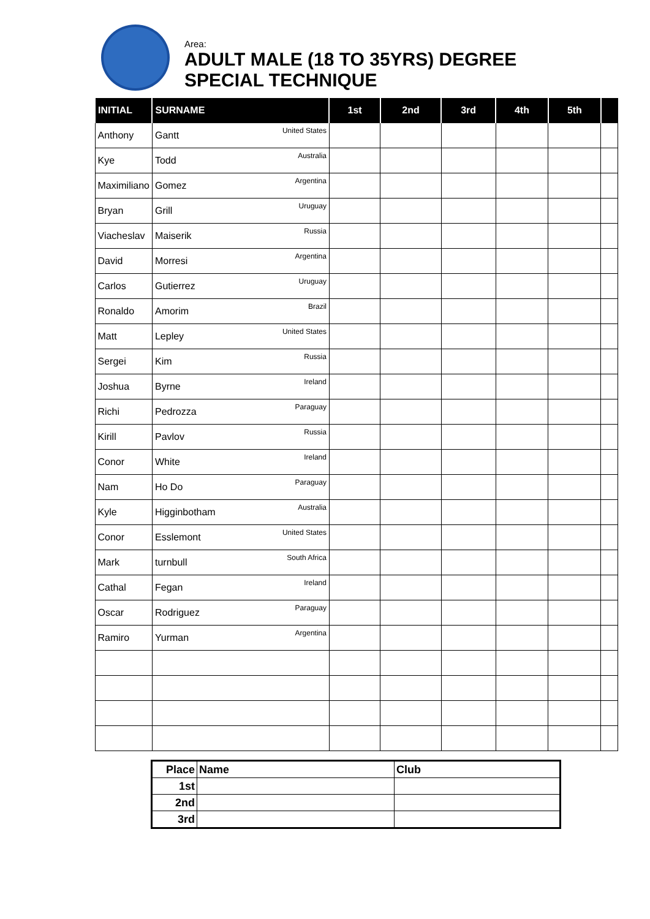Area:
ADULT MALE (18 TO 35YRS) DEGREE
SPECIAL TECHNIQUE
| INITIAL | SURNAME | 1st | 2nd | 3rd | 4th | 5th | |
| --- | --- | --- | --- | --- | --- | --- | --- |
| Anthony | Gantt United States | | | | | | |
| Kye | Todd Australia | | | | | | |
| Maximiliano | Gomez Argentina | | | | | | |
| Bryan | Grill Uruguay | | | | | | |
| Viacheslav | Maiserik Russia | | | | | | |
| David | Morresi Argentina | | | | | | |
| Carlos | Gutierrez Uruguay | | | | | | |
| Ronaldo | Amorim Brazil | | | | | | |
| Matt | Lepley United States | | | | | | |
| Sergei | Kim Russia | | | | | | |
| Joshua | Byrne Ireland | | | | | | |
| Richi | Pedrozza Paraguay | | | | | | |
| Kirill | Pavlov Russia | | | | | | |
| Conor | White Ireland | | | | | | |
| Nam | Ho Do Paraguay | | | | | | |
| Kyle | Higginbotham Australia | | | | | | |
| Conor | Esslemont United States | | | | | | |
| Mark | turnbull South Africa | | | | | | |
| Cathal | Fegan Ireland | | | | | | |
| Oscar | Rodriguez Paraguay | | | | | | |
| Ramiro | Yurman Argentina | | | | | | |
| Place | Name | Club |
| 1st | | |
| 2nd | | |
| 3rd | | |